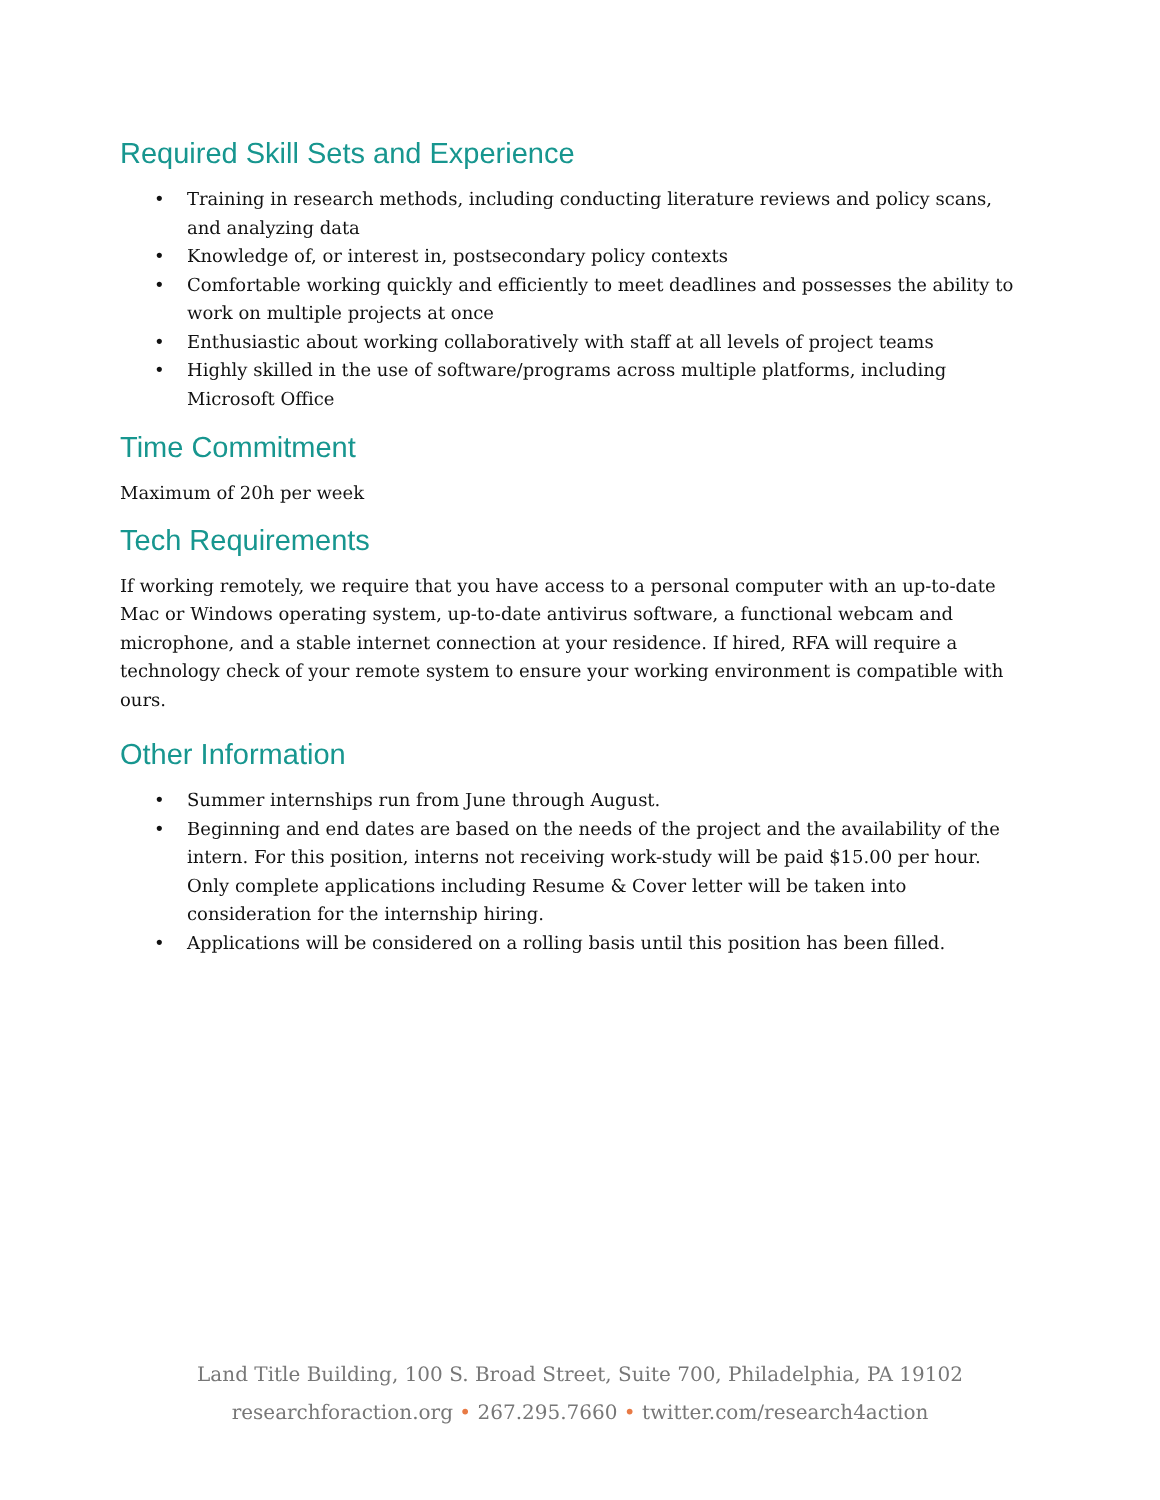Required Skill Sets and Experience
• Training in research methods, including conducting literature reviews and policy scans, and analyzing data
• Knowledge of, or interest in, postsecondary policy contexts
• Comfortable working quickly and efficiently to meet deadlines and possesses the ability to work on multiple projects at once
• Enthusiastic about working collaboratively with staff at all levels of project teams
• Highly skilled in the use of software/programs across multiple platforms, including Microsoft Office
Time Commitment
Maximum of 20h per week
Tech Requirements
If working remotely, we require that you have access to a personal computer with an up-to-date Mac or Windows operating system, up-to-date antivirus software, a functional webcam and microphone, and a stable internet connection at your residence. If hired, RFA will require a technology check of your remote system to ensure your working environment is compatible with ours.
Other Information
• Summer internships run from June through August.
• Beginning and end dates are based on the needs of the project and the availability of the intern. For this position, interns not receiving work-study will be paid $15.00 per hour. Only complete applications including Resume & Cover letter will be taken into consideration for the internship hiring.
• Applications will be considered on a rolling basis until this position has been filled.
Land Title Building, 100 S. Broad Street, Suite 700, Philadelphia, PA 19102
researchforaction.org • 267.295.7660 • twitter.com/research4action